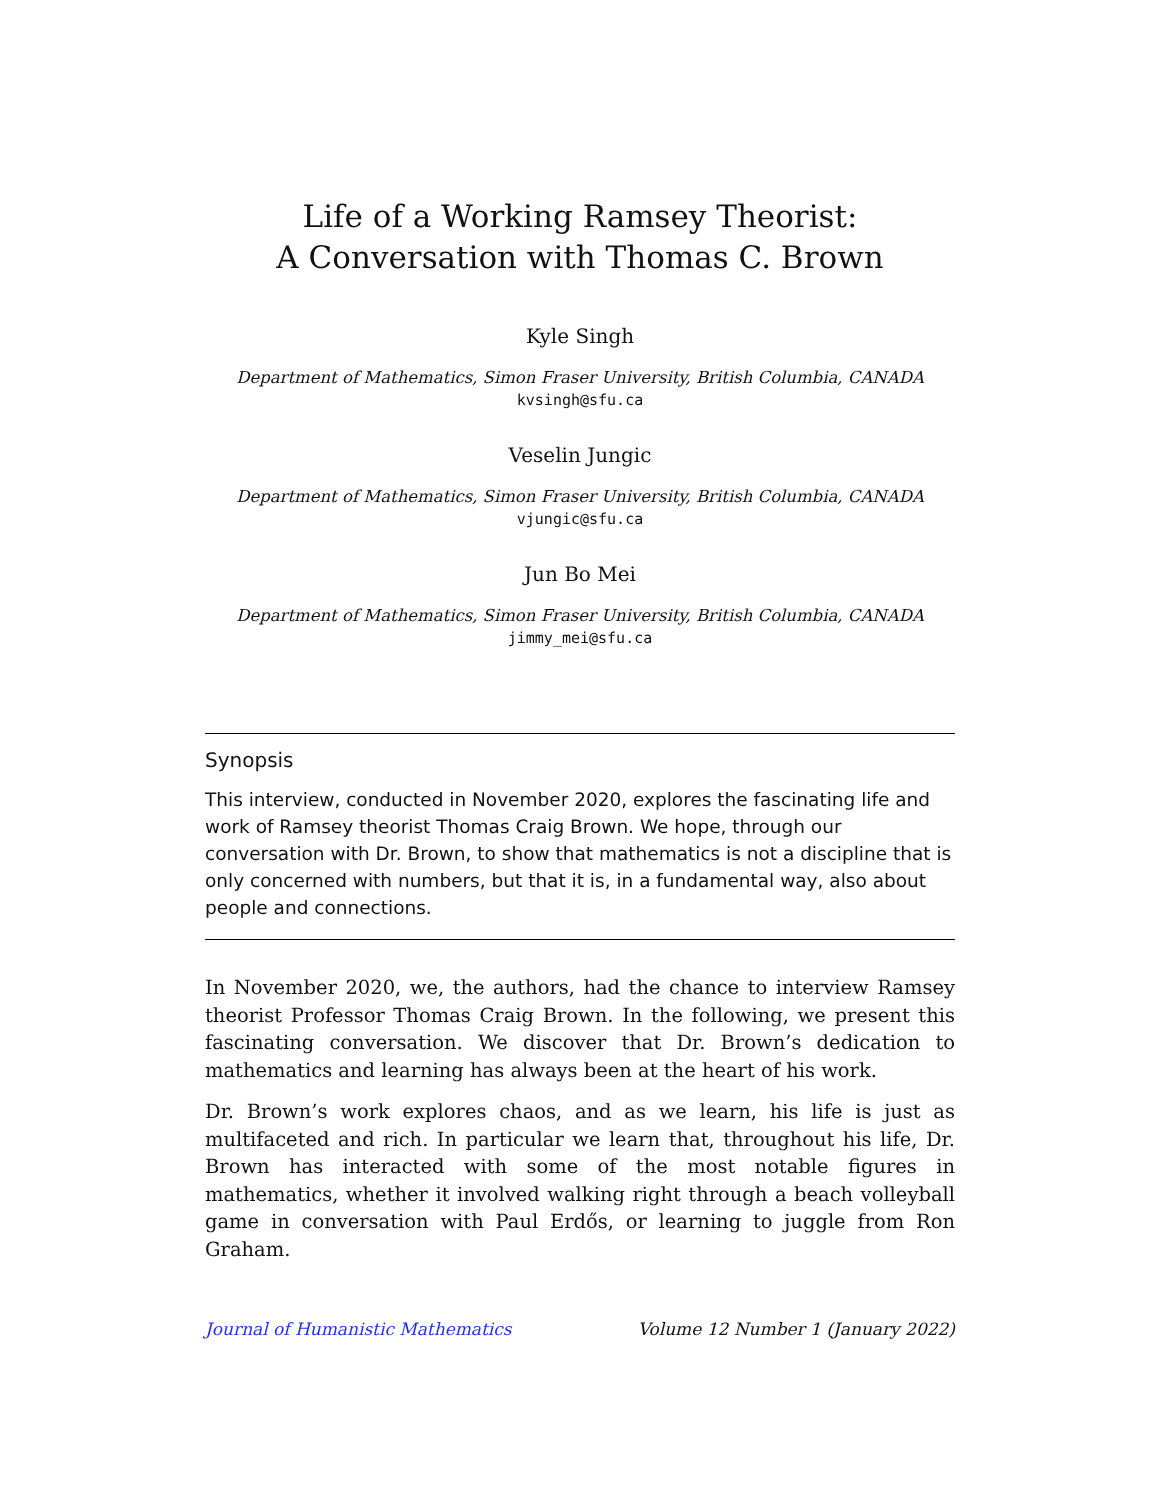Life of a Working Ramsey Theorist:
A Conversation with Thomas C. Brown
Kyle Singh
Department of Mathematics, Simon Fraser University, British Columbia, CANADA
kvsingh@sfu.ca
Veselin Jungic
Department of Mathematics, Simon Fraser University, British Columbia, CANADA
vjungic@sfu.ca
Jun Bo Mei
Department of Mathematics, Simon Fraser University, British Columbia, CANADA
jimmy_mei@sfu.ca
Synopsis
This interview, conducted in November 2020, explores the fascinating life and work of Ramsey theorist Thomas Craig Brown. We hope, through our conversation with Dr. Brown, to show that mathematics is not a discipline that is only concerned with numbers, but that it is, in a fundamental way, also about people and connections.
In November 2020, we, the authors, had the chance to interview Ramsey theorist Professor Thomas Craig Brown. In the following, we present this fascinating conversation. We discover that Dr. Brown’s dedication to mathematics and learning has always been at the heart of his work.
Dr. Brown’s work explores chaos, and as we learn, his life is just as multifaceted and rich. In particular we learn that, throughout his life, Dr. Brown has interacted with some of the most notable figures in mathematics, whether it involved walking right through a beach volleyball game in conversation with Paul Erdős, or learning to juggle from Ron Graham.
Journal of Humanistic Mathematics Volume 12 Number 1 (January 2022)